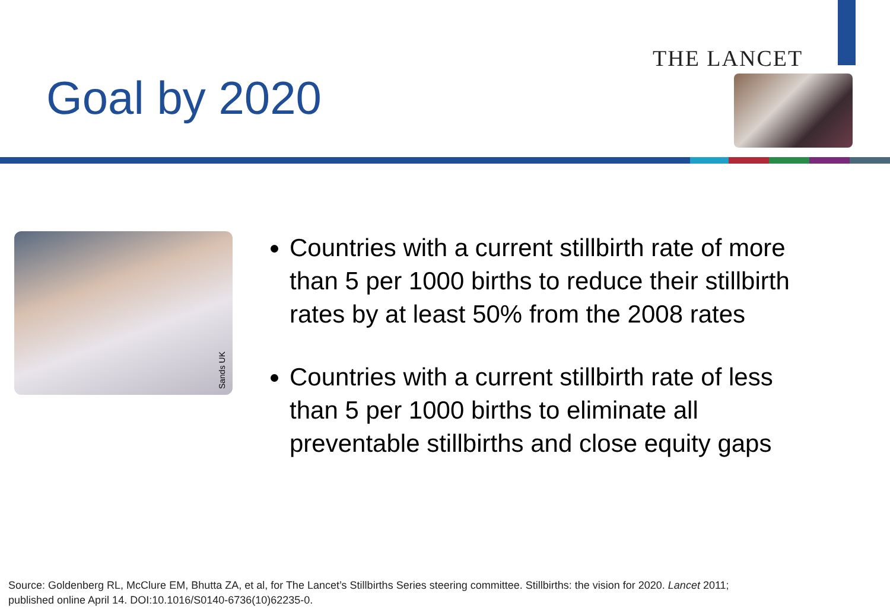Goal by 2020
THE LANCET
Sands UK
Countries with a current stillbirth rate of more than 5 per 1000 births to reduce their stillbirth rates by at least 50% from the 2008 rates
Countries with a current stillbirth rate of less than 5 per 1000 births to eliminate all preventable stillbirths and close equity gaps
Source: Goldenberg RL, McClure EM, Bhutta ZA, et al, for The Lancet’s Stillbirths Series steering committee. Stillbirths: the vision for 2020. Lancet 2011;
published online April 14. DOI:10.1016/S0140-6736(10)62235-0.